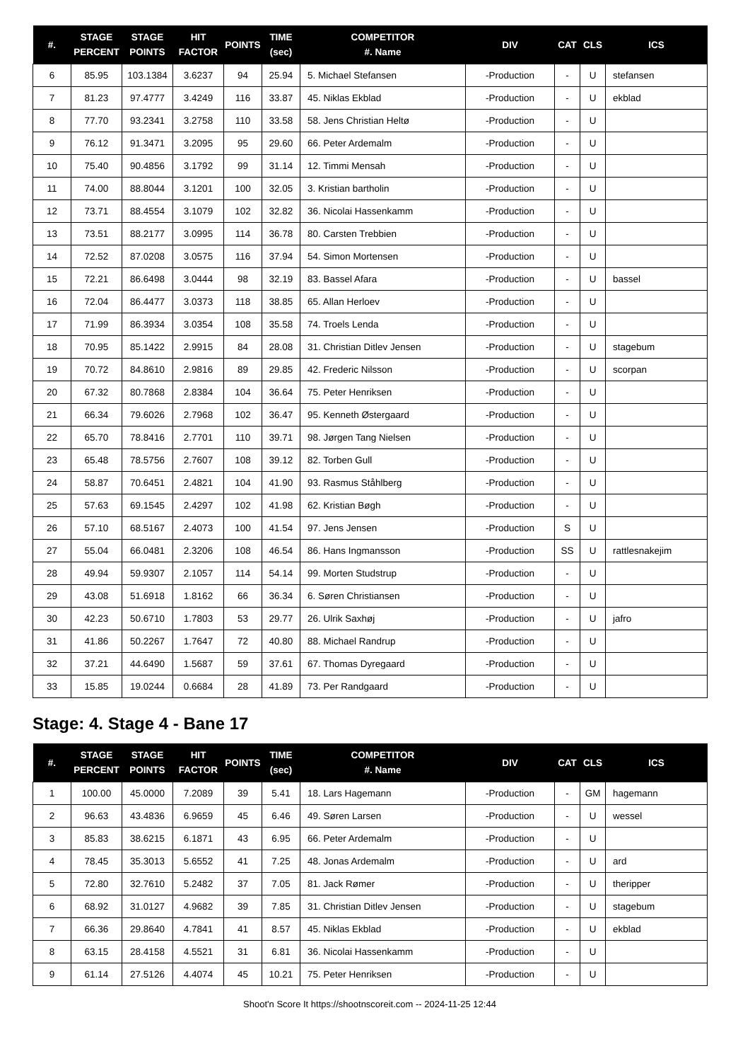| #. | STAGE PERCENT | STAGE POINTS | HIT FACTOR | POINTS | TIME (sec) | COMPETITOR #. Name | DIV | CAT | CLS | ICS |
| --- | --- | --- | --- | --- | --- | --- | --- | --- | --- | --- |
| 6 | 85.95 | 103.1384 | 3.6237 | 94 | 25.94 | 5. Michael Stefansen | -Production | - | U | stefansen |
| 7 | 81.23 | 97.4777 | 3.4249 | 116 | 33.87 | 45. Niklas Ekblad | -Production | - | U | ekblad |
| 8 | 77.70 | 93.2341 | 3.2758 | 110 | 33.58 | 58. Jens Christian Heltø | -Production | - | U | |
| 9 | 76.12 | 91.3471 | 3.2095 | 95 | 29.60 | 66. Peter Ardemalm | -Production | - | U | |
| 10 | 75.40 | 90.4856 | 3.1792 | 99 | 31.14 | 12. Timmi Mensah | -Production | - | U | |
| 11 | 74.00 | 88.8044 | 3.1201 | 100 | 32.05 | 3. Kristian bartholin | -Production | - | U | |
| 12 | 73.71 | 88.4554 | 3.1079 | 102 | 32.82 | 36. Nicolai Hassenkamm | -Production | - | U | |
| 13 | 73.51 | 88.2177 | 3.0995 | 114 | 36.78 | 80. Carsten Trebbien | -Production | - | U | |
| 14 | 72.52 | 87.0208 | 3.0575 | 116 | 37.94 | 54. Simon Mortensen | -Production | - | U | |
| 15 | 72.21 | 86.6498 | 3.0444 | 98 | 32.19 | 83. Bassel Afara | -Production | - | U | bassel |
| 16 | 72.04 | 86.4477 | 3.0373 | 118 | 38.85 | 65. Allan Herloev | -Production | - | U | |
| 17 | 71.99 | 86.3934 | 3.0354 | 108 | 35.58 | 74. Troels Lenda | -Production | - | U | |
| 18 | 70.95 | 85.1422 | 2.9915 | 84 | 28.08 | 31. Christian Ditlev Jensen | -Production | - | U | stagebum |
| 19 | 70.72 | 84.8610 | 2.9816 | 89 | 29.85 | 42. Frederic Nilsson | -Production | - | U | scorpan |
| 20 | 67.32 | 80.7868 | 2.8384 | 104 | 36.64 | 75. Peter Henriksen | -Production | - | U | |
| 21 | 66.34 | 79.6026 | 2.7968 | 102 | 36.47 | 95. Kenneth Østergaard | -Production | - | U | |
| 22 | 65.70 | 78.8416 | 2.7701 | 110 | 39.71 | 98. Jørgen Tang Nielsen | -Production | - | U | |
| 23 | 65.48 | 78.5756 | 2.7607 | 108 | 39.12 | 82. Torben Gull | -Production | - | U | |
| 24 | 58.87 | 70.6451 | 2.4821 | 104 | 41.90 | 93. Rasmus Ståhlberg | -Production | - | U | |
| 25 | 57.63 | 69.1545 | 2.4297 | 102 | 41.98 | 62. Kristian Bøgh | -Production | - | U | |
| 26 | 57.10 | 68.5167 | 2.4073 | 100 | 41.54 | 97. Jens Jensen | -Production | S | U | |
| 27 | 55.04 | 66.0481 | 2.3206 | 108 | 46.54 | 86. Hans Ingmansson | -Production | SS | U | rattlesnakejim |
| 28 | 49.94 | 59.9307 | 2.1057 | 114 | 54.14 | 99. Morten Studstrup | -Production | - | U | |
| 29 | 43.08 | 51.6918 | 1.8162 | 66 | 36.34 | 6. Søren Christiansen | -Production | - | U | |
| 30 | 42.23 | 50.6710 | 1.7803 | 53 | 29.77 | 26. Ulrik Saxhøj | -Production | - | U | jafro |
| 31 | 41.86 | 50.2267 | 1.7647 | 72 | 40.80 | 88. Michael Randrup | -Production | - | U | |
| 32 | 37.21 | 44.6490 | 1.5687 | 59 | 37.61 | 67. Thomas Dyregaard | -Production | - | U | |
| 33 | 15.85 | 19.0244 | 0.6684 | 28 | 41.89 | 73. Per Randgaard | -Production | - | U | |
Stage: 4. Stage 4 - Bane 17
| #. | STAGE PERCENT | STAGE POINTS | HIT FACTOR | POINTS | TIME (sec) | COMPETITOR #. Name | DIV | CAT | CLS | ICS |
| --- | --- | --- | --- | --- | --- | --- | --- | --- | --- | --- |
| 1 | 100.00 | 45.0000 | 7.2089 | 39 | 5.41 | 18. Lars Hagemann | -Production | - | GM | hagemann |
| 2 | 96.63 | 43.4836 | 6.9659 | 45 | 6.46 | 49. Søren Larsen | -Production | - | U | wessel |
| 3 | 85.83 | 38.6215 | 6.1871 | 43 | 6.95 | 66. Peter Ardemalm | -Production | - | U | |
| 4 | 78.45 | 35.3013 | 5.6552 | 41 | 7.25 | 48. Jonas Ardemalm | -Production | - | U | ard |
| 5 | 72.80 | 32.7610 | 5.2482 | 37 | 7.05 | 81. Jack Rømer | -Production | - | U | theripper |
| 6 | 68.92 | 31.0127 | 4.9682 | 39 | 7.85 | 31. Christian Ditlev Jensen | -Production | - | U | stagebum |
| 7 | 66.36 | 29.8640 | 4.7841 | 41 | 8.57 | 45. Niklas Ekblad | -Production | - | U | ekblad |
| 8 | 63.15 | 28.4158 | 4.5521 | 31 | 6.81 | 36. Nicolai Hassenkamm | -Production | - | U | |
| 9 | 61.14 | 27.5126 | 4.4074 | 45 | 10.21 | 75. Peter Henriksen | -Production | - | U | |
Shoot'n Score It https://shootnscoreit.com -- 2024-11-25 12:44